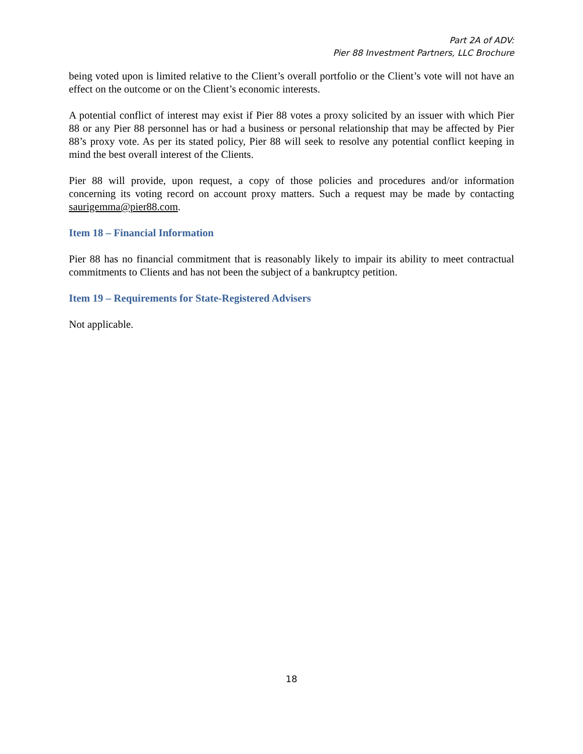Part 2A of ADV:
Pier 88 Investment Partners, LLC Brochure
being voted upon is limited relative to the Client’s overall portfolio or the Client’s vote will not have an effect on the outcome or on the Client’s economic interests.
A potential conflict of interest may exist if Pier 88 votes a proxy solicited by an issuer with which Pier 88 or any Pier 88 personnel has or had a business or personal relationship that may be affected by Pier 88’s proxy vote. As per its stated policy, Pier 88 will seek to resolve any potential conflict keeping in mind the best overall interest of the Clients.
Pier 88 will provide, upon request, a copy of those policies and procedures and/or information concerning its voting record on account proxy matters. Such a request may be made by contacting saurigemma@pier88.com.
Item 18 – Financial Information
Pier 88 has no financial commitment that is reasonably likely to impair its ability to meet contractual commitments to Clients and has not been the subject of a bankruptcy petition.
Item 19 – Requirements for State-Registered Advisers
Not applicable.
18